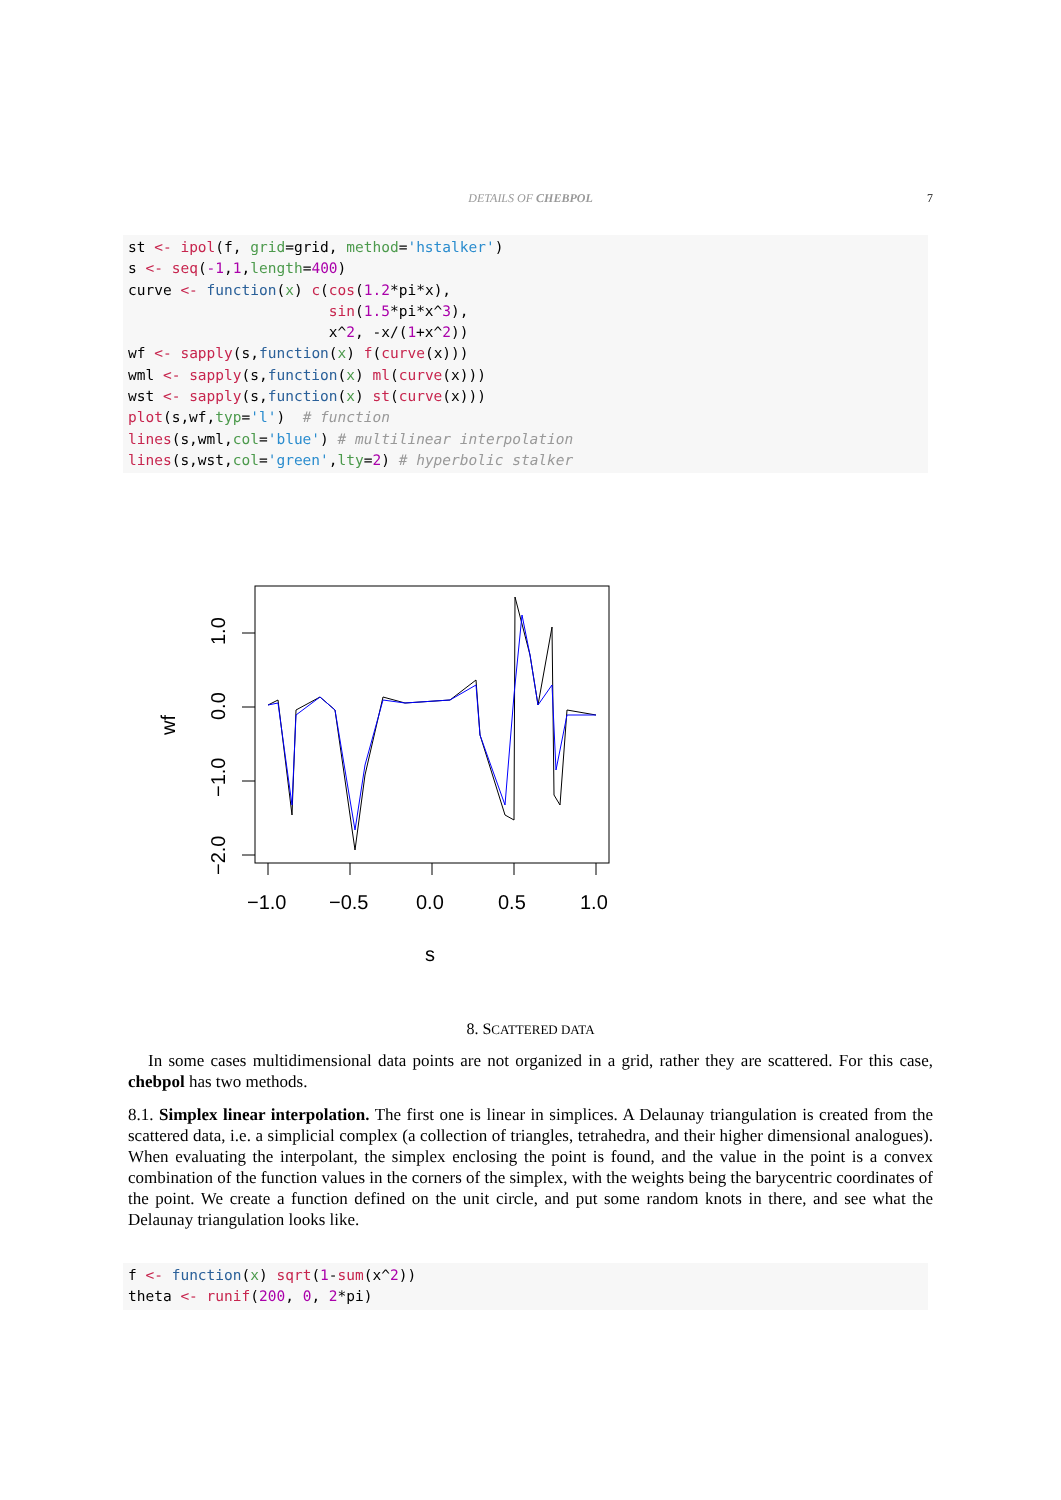DETAILS OF CHEBPOL
7
st <- ipol(f, grid=grid, method='hstalker')
s <- seq(-1,1,length=400)
curve <- function(x) c(cos(1.2*pi*x),
                       sin(1.5*pi*x^3),
                       x^2, -x/(1+x^2))
wf <- sapply(s,function(x) f(curve(x)))
wml <- sapply(s,function(x) ml(curve(x)))
wst <- sapply(s,function(x) st(curve(x)))
plot(s,wf,typ='l')  # function
lines(s,wml,col='blue') # multilinear interpolation
lines(s,wst,col='green',lty=2) # hyperbolic stalker
−1.0
−0.5
0.0
0.5
1.0
s
1.0
0.0
−1.0
−2.0
wf
8. SCATTERED DATA
In some cases multidimensional data points are not organized in a grid, rather they are scattered. For this case, chebpol has two methods.
8.1. Simplex linear interpolation. The first one is linear in simplices. A Delaunay triangulation is created from the scattered data, i.e. a simplicial complex (a collection of triangles, tetrahedra, and their higher dimensional analogues). When evaluating the interpolant, the simplex enclosing the point is found, and the value in the point is a convex combination of the function values in the corners of the simplex, with the weights being the barycentric coordinates of the point. We create a function defined on the unit circle, and put some random knots in there, and see what the Delaunay triangulation looks like.
f <- function(x) sqrt(1-sum(x^2))
theta <- runif(200, 0, 2*pi)